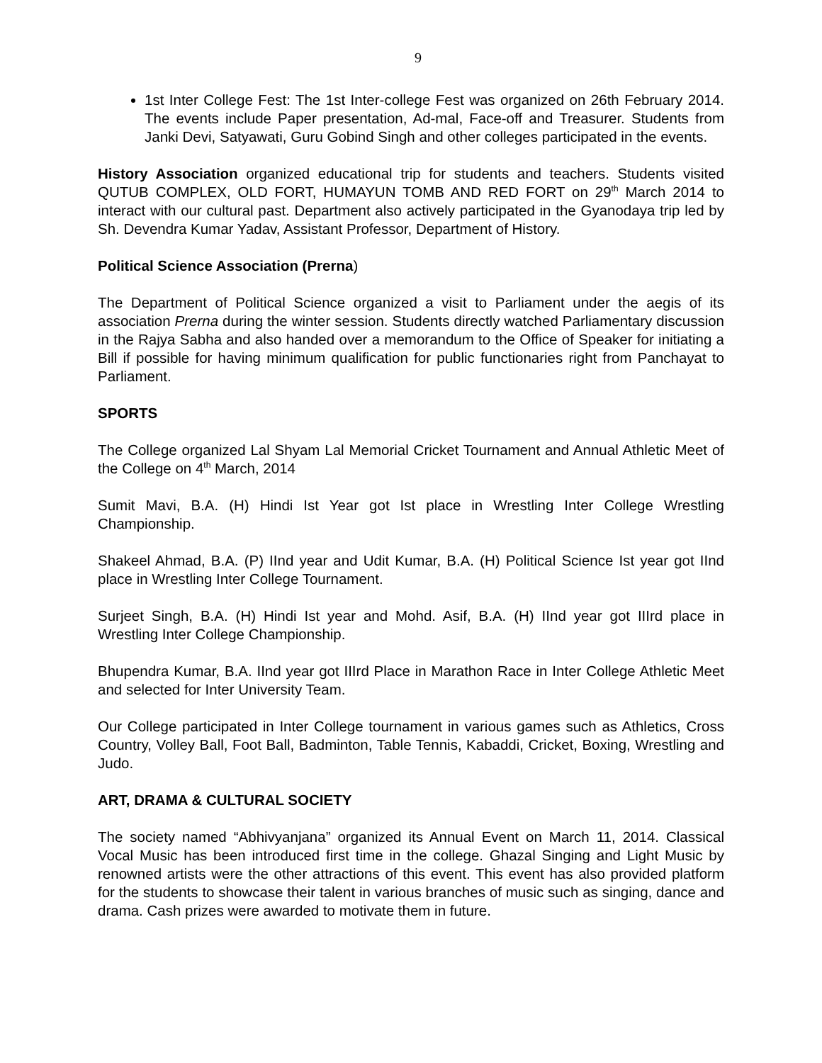9
1st Inter College Fest: The 1st Inter-college Fest was organized on 26th February 2014. The events include Paper presentation, Ad-mal, Face-off and Treasurer. Students from Janki Devi, Satyawati, Guru Gobind Singh and other colleges participated in the events.
History Association organized educational trip for students and teachers. Students visited QUTUB COMPLEX, OLD FORT, HUMAYUN TOMB AND RED FORT on 29<sup>th</sup> March 2014 to interact with our cultural past. Department also actively participated in the Gyanodaya trip led by Sh. Devendra Kumar Yadav, Assistant Professor, Department of History.
Political Science Association (Prerna)
The Department of Political Science organized a visit to Parliament under the aegis of its association Prerna during the winter session. Students directly watched Parliamentary discussion in the Rajya Sabha and also handed over a memorandum to the Office of Speaker for initiating a Bill if possible for having minimum qualification for public functionaries right from Panchayat to Parliament.
SPORTS
The College organized Lal Shyam Lal Memorial Cricket Tournament and Annual Athletic Meet of the College on 4<sup>th</sup> March, 2014
Sumit Mavi, B.A. (H) Hindi Ist Year got Ist place in Wrestling Inter College Wrestling Championship.
Shakeel Ahmad, B.A. (P) IInd year and Udit Kumar, B.A. (H) Political Science Ist year got IInd place in Wrestling Inter College Tournament.
Surjeet Singh, B.A. (H) Hindi Ist year and Mohd. Asif, B.A. (H) IInd year got IIIrd place in Wrestling Inter College Championship.
Bhupendra Kumar, B.A. IInd year got IIIrd Place in Marathon Race in Inter College Athletic Meet and selected for Inter University Team.
Our College participated in Inter College tournament in various games such as Athletics, Cross Country, Volley Ball, Foot Ball, Badminton, Table Tennis, Kabaddi, Cricket, Boxing, Wrestling and Judo.
ART, DRAMA & CULTURAL SOCIETY
The society named “Abhivyanjana” organized its Annual Event on March 11, 2014. Classical Vocal Music has been introduced first time in the college. Ghazal Singing and Light Music by renowned artists were the other attractions of this event. This event has also provided platform for the students to showcase their talent in various branches of music such as singing, dance and drama. Cash prizes were awarded to motivate them in future.